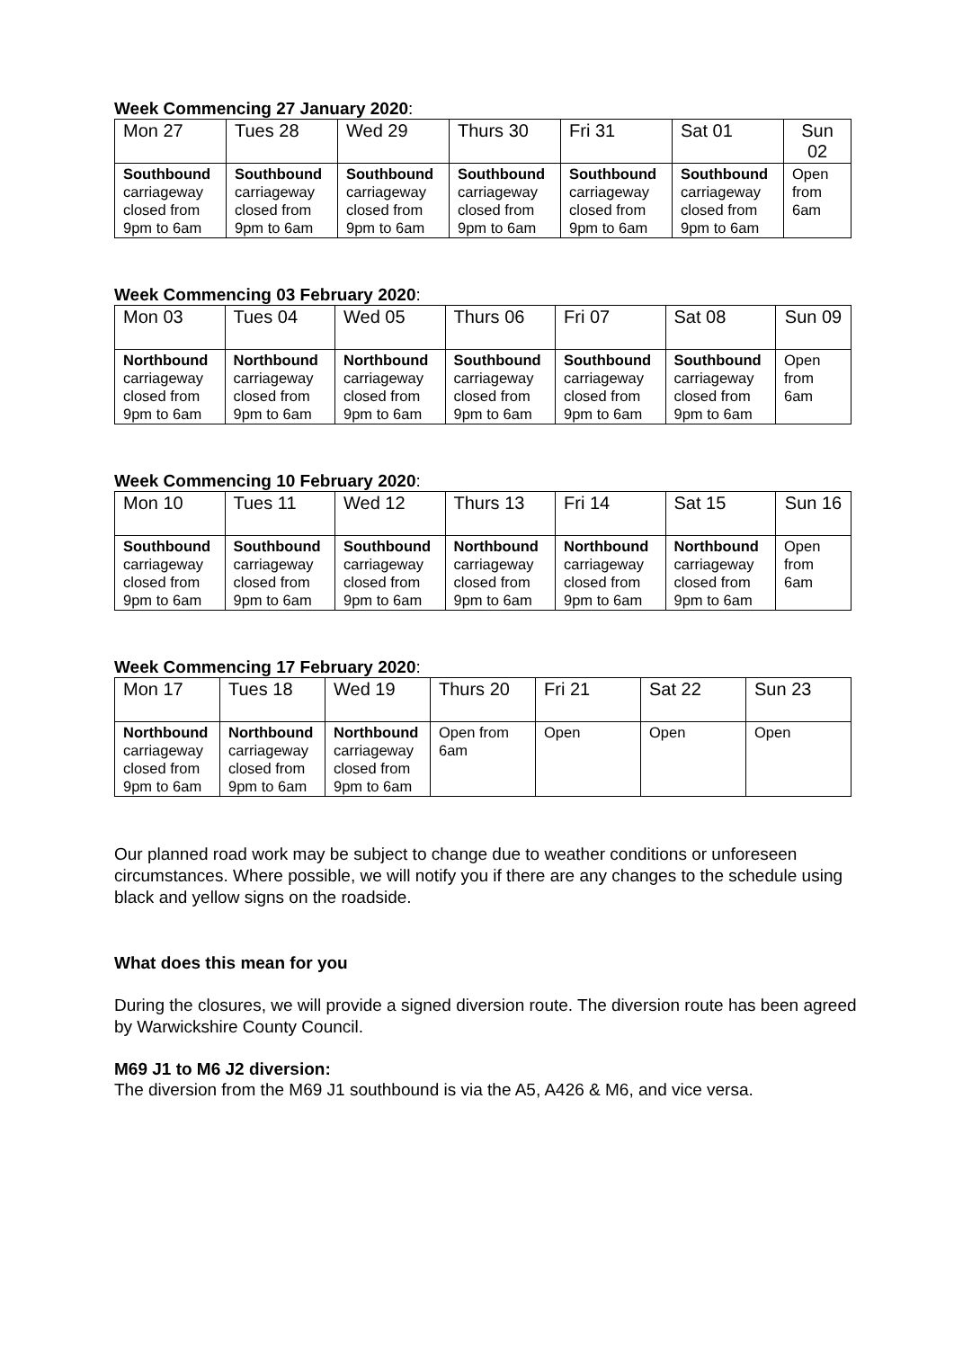Week Commencing 27 January 2020:
| Mon 27 | Tues 28 | Wed 29 | Thurs 30 | Fri 31 | Sat 01 | Sun 02 |
| --- | --- | --- | --- | --- | --- | --- |
| Southbound carriageway closed from 9pm to 6am | Southbound carriageway closed from 9pm to 6am | Southbound carriageway closed from 9pm to 6am | Southbound carriageway closed from 9pm to 6am | Southbound carriageway closed from 9pm to 6am | Southbound carriageway closed from 9pm to 6am | Open from 6am |
Week Commencing 03 February 2020:
| Mon 03 | Tues 04 | Wed 05 | Thurs 06 | Fri 07 | Sat 08 | Sun 09 |
| --- | --- | --- | --- | --- | --- | --- |
| Northbound carriageway closed from 9pm to 6am | Northbound carriageway closed from 9pm to 6am | Northbound carriageway closed from 9pm to 6am | Southbound carriageway closed from 9pm to 6am | Southbound carriageway closed from 9pm to 6am | Southbound carriageway closed from 9pm to 6am | Open from 6am |
Week Commencing 10 February 2020:
| Mon 10 | Tues 11 | Wed 12 | Thurs 13 | Fri 14 | Sat 15 | Sun 16 |
| --- | --- | --- | --- | --- | --- | --- |
| Southbound carriageway closed from 9pm to 6am | Southbound carriageway closed from 9pm to 6am | Southbound carriageway closed from 9pm to 6am | Northbound carriageway closed from 9pm to 6am | Northbound carriageway closed from 9pm to 6am | Northbound carriageway closed from 9pm to 6am | Open from 6am |
Week Commencing 17 February 2020:
| Mon 17 | Tues 18 | Wed 19 | Thurs 20 | Fri 21 | Sat 22 | Sun 23 |
| --- | --- | --- | --- | --- | --- | --- |
| Northbound carriageway closed from 9pm to 6am | Northbound carriageway closed from 9pm to 6am | Northbound carriageway closed from 9pm to 6am | Open from 6am | Open | Open | Open |
Our planned road work may be subject to change due to weather conditions or unforeseen circumstances. Where possible, we will notify you if there are any changes to the schedule using black and yellow signs on the roadside.
What does this mean for you
During the closures, we will provide a signed diversion route. The diversion route has been agreed by Warwickshire County Council.
M69 J1 to M6 J2 diversion:
The diversion from the M69 J1 southbound is via the A5, A426 & M6, and vice versa.